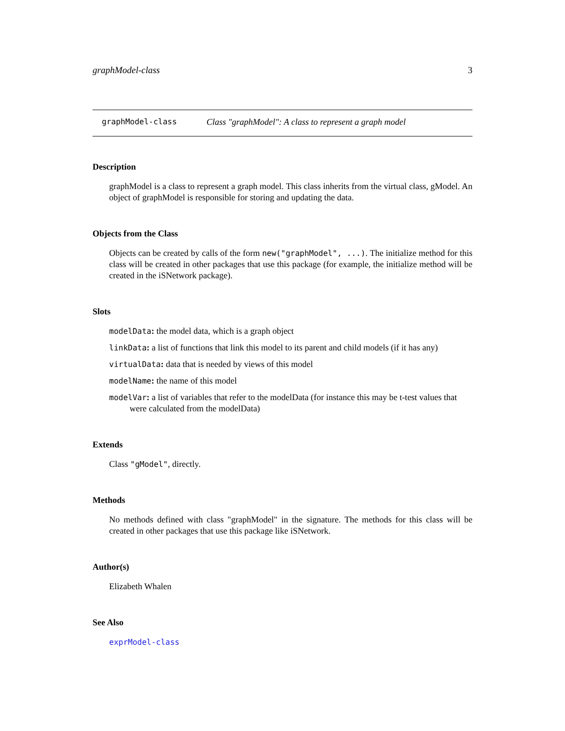graphModel-class 3
graphModel-class Class "graphModel": A class to represent a graph model
Description
graphModel is a class to represent a graph model. This class inherits from the virtual class, gModel. An object of graphModel is responsible for storing and updating the data.
Objects from the Class
Objects can be created by calls of the form new("graphModel", ...). The initialize method for this class will be created in other packages that use this package (for example, the initialize method will be created in the iSNetwork package).
Slots
modelData: the model data, which is a graph object
linkData: a list of functions that link this model to its parent and child models (if it has any)
virtualData: data that is needed by views of this model
modelName: the name of this model
modelVar: a list of variables that refer to the modelData (for instance this may be t-test values that were calculated from the modelData)
Extends
Class "gModel", directly.
Methods
No methods defined with class "graphModel" in the signature. The methods for this class will be created in other packages that use this package like iSNetwork.
Author(s)
Elizabeth Whalen
See Also
exprModel-class